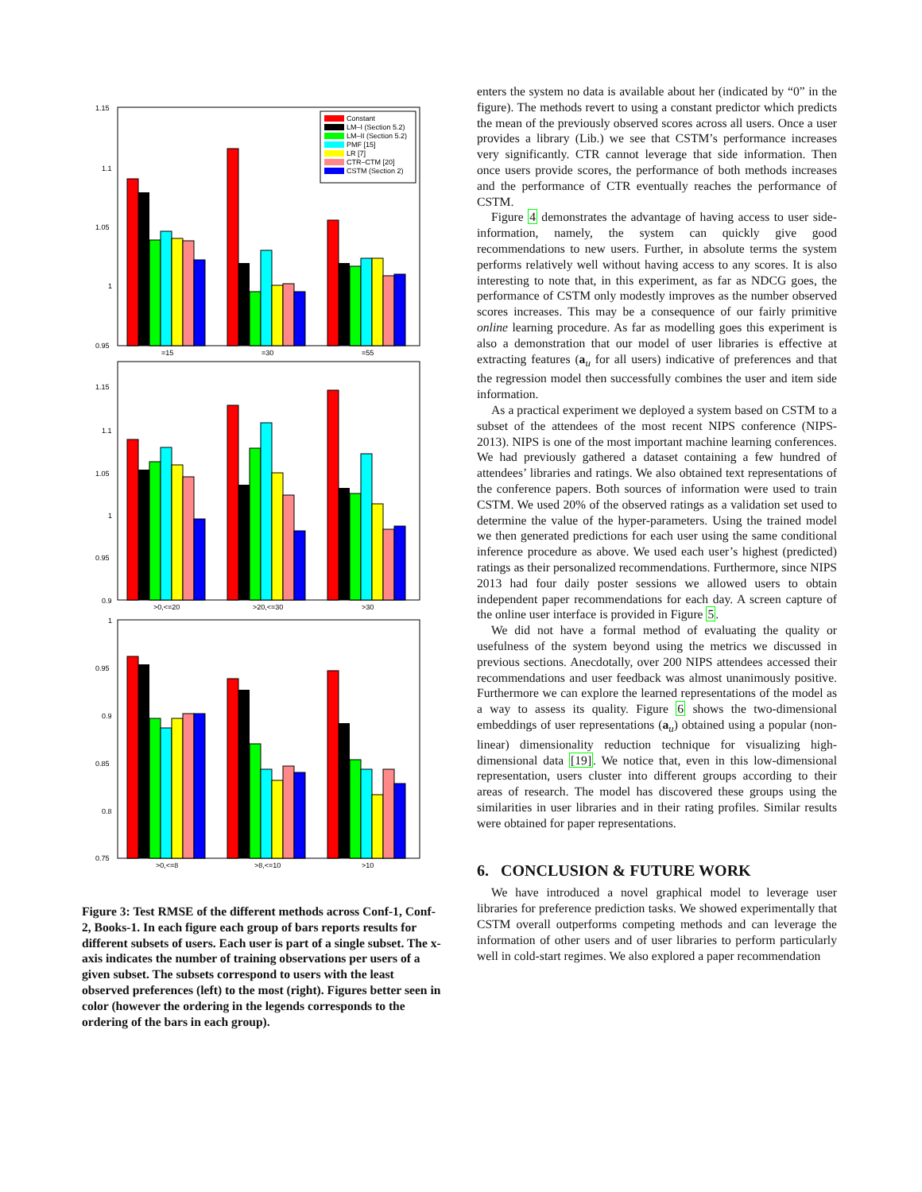1.15
1.1
1.05
1
0.95
=15
=30
=55
Constant
LM–I (Section 5.2)
LM–II (Section 5.2)
PMF [15]
LR [7]
CTR–CTM [20]
CSTM (Section 2)
1.15
1.1
1.05
1
0.95
0.9
>0,<=20
>20,<=30
>30
1
0.95
0.9
0.85
0.8
0.75
>0,<=8
>8,<=10
>10
Figure 3: Test RMSE of the different methods across Conf-1, Conf-2, Books-1. In each figure each group of bars reports results for different subsets of users. Each user is part of a single subset. The x-axis indicates the number of training observations per users of a given subset. The subsets correspond to users with the least observed preferences (left) to the most (right). Figures better seen in color (however the ordering in the legends corresponds to the ordering of the bars in each group).
enters the system no data is available about her (indicated by “0” in the figure). The methods revert to using a constant predictor which predicts the mean of the previously observed scores across all users. Once a user provides a library (Lib.) we see that CSTM’s performance increases very significantly. CTR cannot leverage that side information. Then once users provide scores, the performance of both methods increases and the performance of CTR eventually reaches the performance of CSTM.
Figure 4 demonstrates the advantage of having access to user side-information, namely, the system can quickly give good recommendations to new users. Further, in absolute terms the system performs relatively well without having access to any scores. It is also interesting to note that, in this experiment, as far as NDCG goes, the performance of CSTM only modestly improves as the number observed scores increases. This may be a consequence of our fairly primitive online learning procedure. As far as modelling goes this experiment is also a demonstration that our model of user libraries is effective at extracting features (a<sub>u</sub> for all users) indicative of preferences and that the regression model then successfully combines the user and item side information.
As a practical experiment we deployed a system based on CSTM to a subset of the attendees of the most recent NIPS conference (NIPS-2013). NIPS is one of the most important machine learning conferences. We had previously gathered a dataset containing a few hundred of attendees’ libraries and ratings. We also obtained text representations of the conference papers. Both sources of information were used to train CSTM. We used 20% of the observed ratings as a validation set used to determine the value of the hyper-parameters. Using the trained model we then generated predictions for each user using the same conditional inference procedure as above. We used each user’s highest (predicted) ratings as their personalized recommendations. Furthermore, since NIPS 2013 had four daily poster sessions we allowed users to obtain independent paper recommendations for each day. A screen capture of the online user interface is provided in Figure 5.
We did not have a formal method of evaluating the quality or usefulness of the system beyond using the metrics we discussed in previous sections. Anecdotally, over 200 NIPS attendees accessed their recommendations and user feedback was almost unanimously positive. Furthermore we can explore the learned representations of the model as a way to assess its quality. Figure 6 shows the two-dimensional embeddings of user representations (a<sub>u</sub>) obtained using a popular (non-linear) dimensionality reduction technique for visualizing high-dimensional data [19]. We notice that, even in this low-dimensional representation, users cluster into different groups according to their areas of research. The model has discovered these groups using the similarities in user libraries and in their rating profiles. Similar results were obtained for paper representations.
6. CONCLUSION & FUTURE WORK
We have introduced a novel graphical model to leverage user libraries for preference prediction tasks. We showed experimentally that CSTM overall outperforms competing methods and can leverage the information of other users and of user libraries to perform particularly well in cold-start regimes. We also explored a paper recommendation